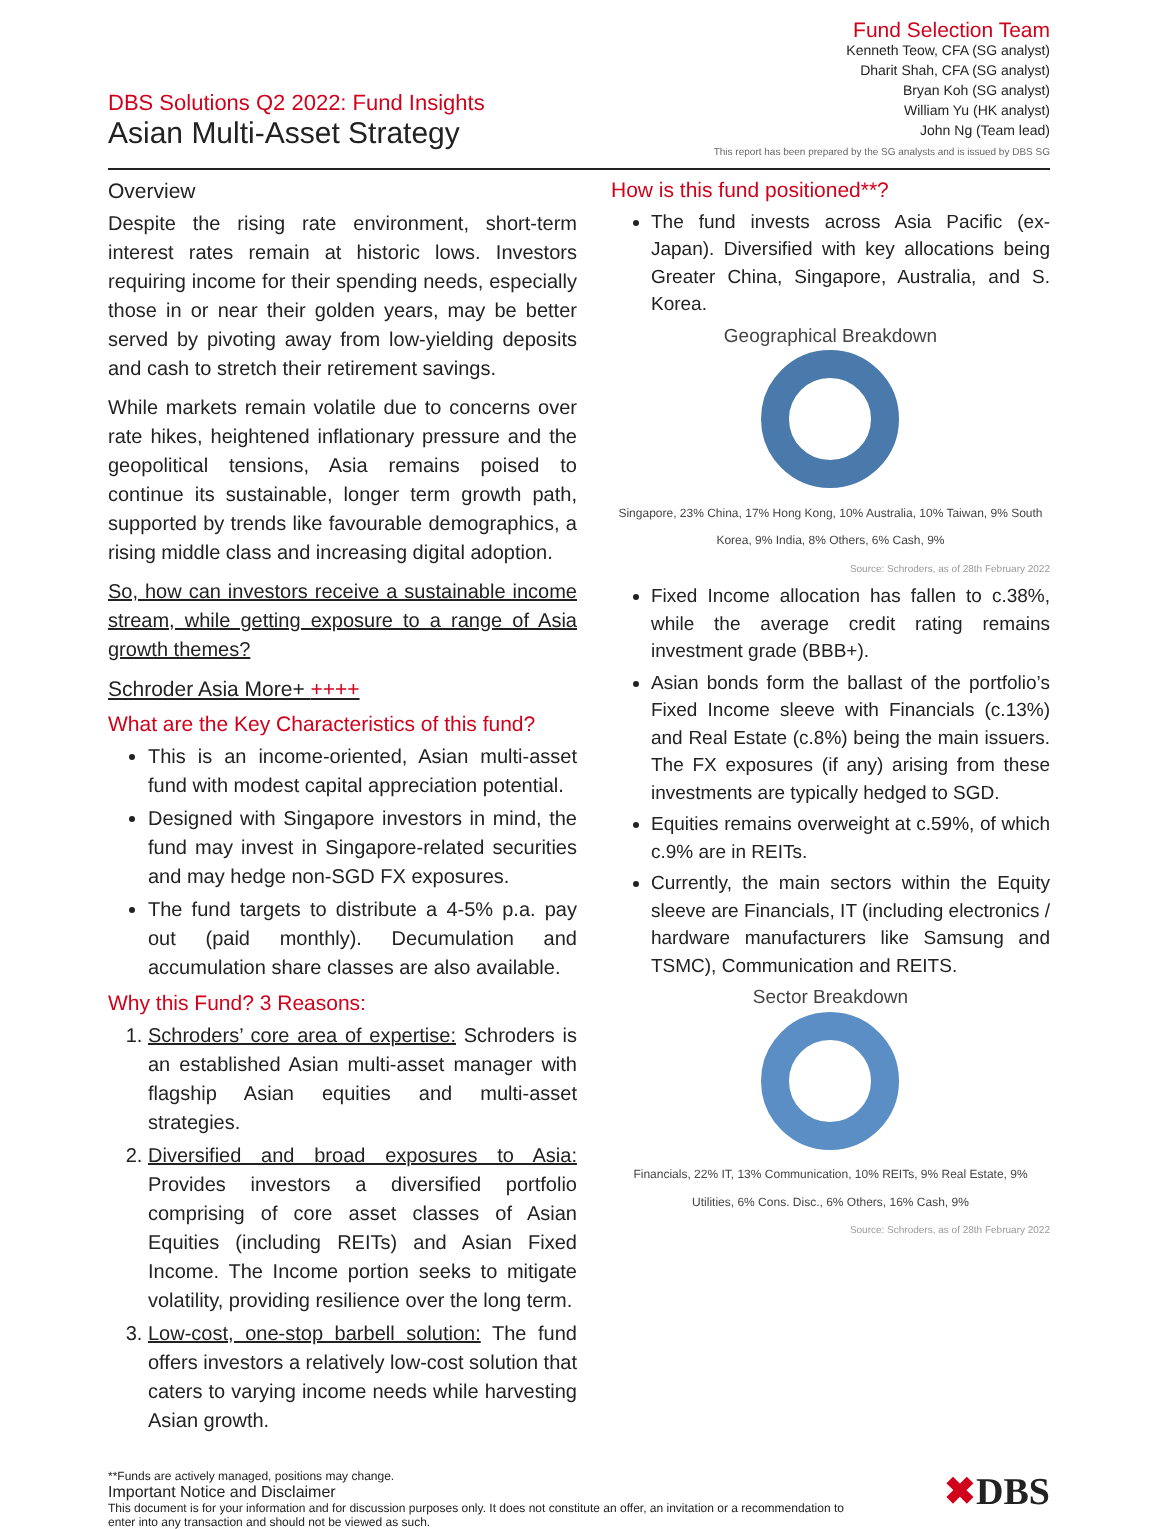DBS Solutions Q2 2022: Fund Insights
Asian Multi-Asset Strategy
Fund Selection Team
Kenneth Teow, CFA (SG analyst)
Dharit Shah, CFA (SG analyst)
Bryan Koh (SG analyst)
William Yu (HK analyst)
John Ng (Team lead)
This report has been prepared by the SG analysts and is issued by DBS SG
Overview
Despite the rising rate environment, short-term interest rates remain at historic lows. Investors requiring income for their spending needs, especially those in or near their golden years, may be better served by pivoting away from low-yielding deposits and cash to stretch their retirement savings.
While markets remain volatile due to concerns over rate hikes, heightened inflationary pressure and the geopolitical tensions, Asia remains poised to continue its sustainable, longer term growth path, supported by trends like favourable demographics, a rising middle class and increasing digital adoption.
So, how can investors receive a sustainable income stream, while getting exposure to a range of Asia growth themes?
Schroder Asia More+ ++++
What are the Key Characteristics of this fund?
This is an income-oriented, Asian multi-asset fund with modest capital appreciation potential.
Designed with Singapore investors in mind, the fund may invest in Singapore-related securities and may hedge non-SGD FX exposures.
The fund targets to distribute a 4-5% p.a. pay out (paid monthly). Decumulation and accumulation share classes are also available.
Why this Fund? 3 Reasons:
1. Schroders’ core area of expertise: Schroders is an established Asian multi-asset manager with flagship Asian equities and multi-asset strategies.
2. Diversified and broad exposures to Asia: Provides investors a diversified portfolio comprising of core asset classes of Asian Equities (including REITs) and Asian Fixed Income. The Income portion seeks to mitigate volatility, providing resilience over the long term.
3. Low-cost, one-stop barbell solution: The fund offers investors a relatively low-cost solution that caters to varying income needs while harvesting Asian growth.
How is this fund positioned**?
The fund invests across Asia Pacific (ex-Japan). Diversified with key allocations being Greater China, Singapore, Australia, and S. Korea.
Geographical Breakdown
Singapore, 23% China, 17% Hong Kong, 10% Australia, 10% Taiwan, 9% South Korea, 9% India, 8% Others, 6% Cash, 9%
Source: Schroders, as of 28th February 2022
Fixed Income allocation has fallen to c.38%, while the average credit rating remains investment grade (BBB+).
Asian bonds form the ballast of the portfolio’s Fixed Income sleeve with Financials (c.13%) and Real Estate (c.8%) being the main issuers. The FX exposures (if any) arising from these investments are typically hedged to SGD.
Equities remains overweight at c.59%, of which c.9% are in REITs.
Currently, the main sectors within the Equity sleeve are Financials, IT (including electronics / hardware manufacturers like Samsung and TSMC), Communication and REITS.
Sector Breakdown
Financials, 22% IT, 13% Communication, 10% REITs, 9% Real Estate, 9% Utilities, 6% Cons. Disc., 6% Others, 16% Cash, 9%
Source: Schroders, as of 28th February 2022
✖DBS
**Funds are actively managed, positions may change.
Important Notice and Disclaimer
This document is for your information and for discussion purposes only. It does not constitute an offer, an invitation or a recommendation to
enter into any transaction and should not be viewed as such.